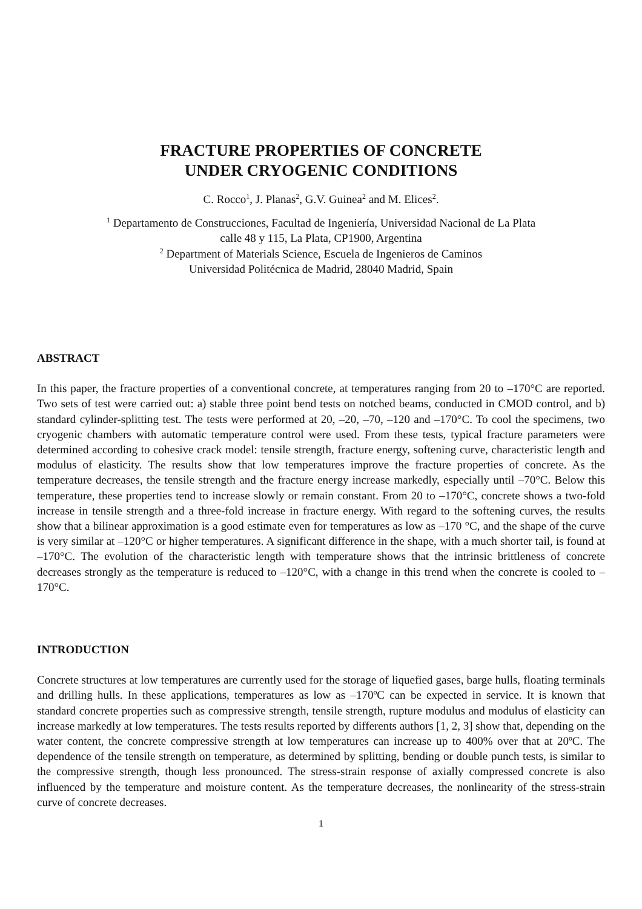FRACTURE PROPERTIES OF CONCRETE
UNDER CRYOGENIC CONDITIONS
C. Rocco<sup>1</sup>, J. Planas<sup>2</sup>, G.V. Guinea<sup>2</sup> and M. Elices<sup>2</sup>.
<sup>1</sup> Departamento de Construcciones, Facultad de Ingeniería, Universidad Nacional de La Plata
calle 48 y 115, La Plata, CP1900, Argentina
<sup>2</sup> Department of Materials Science, Escuela de Ingenieros de Caminos
Universidad Politécnica de Madrid, 28040 Madrid, Spain
ABSTRACT
In this paper, the fracture properties of a conventional concrete, at temperatures ranging from 20 to –170°C are reported. Two sets of test were carried out: a) stable three point bend tests on notched beams, conducted in CMOD control, and b) standard cylinder-splitting test. The tests were performed at 20, –20, –70, –120 and –170°C. To cool the specimens, two cryogenic chambers with automatic temperature control were used. From these tests, typical fracture parameters were determined according to cohesive crack model: tensile strength, fracture energy, softening curve, characteristic length and modulus of elasticity. The results show that low temperatures improve the fracture properties of concrete. As the temperature decreases, the tensile strength and the fracture energy increase markedly, especially until –70°C. Below this temperature, these properties tend to increase slowly or remain constant. From 20 to –170°C, concrete shows a two-fold increase in tensile strength and a three-fold increase in fracture energy. With regard to the softening curves, the results show that a bilinear approximation is a good estimate even for temperatures as low as –170 °C, and the shape of the curve is very similar at –120°C or higher temperatures. A significant difference in the shape, with a much shorter tail, is found at –170°C. The evolution of the characteristic length with temperature shows that the intrinsic brittleness of concrete decreases strongly as the temperature is reduced to –120°C, with a change in this trend when the concrete is cooled to –170°C.
INTRODUCTION
Concrete structures at low temperatures are currently used for the storage of liquefied gases, barge hulls, floating terminals and drilling hulls. In these applications, temperatures as low as –170ºC can be expected in service. It is known that standard concrete properties such as compressive strength, tensile strength, rupture modulus and modulus of elasticity can increase markedly at low temperatures. The tests results reported by differents authors [1, 2, 3] show that, depending on the water content, the concrete compressive strength at low temperatures can increase up to 400% over that at 20ºC. The dependence of the tensile strength on temperature, as determined by splitting, bending or double punch tests, is similar to the compressive strength, though less pronounced. The stress-strain response of axially compressed concrete is also influenced by the temperature and moisture content. As the temperature decreases, the nonlinearity of the stress-strain curve of concrete decreases.
1